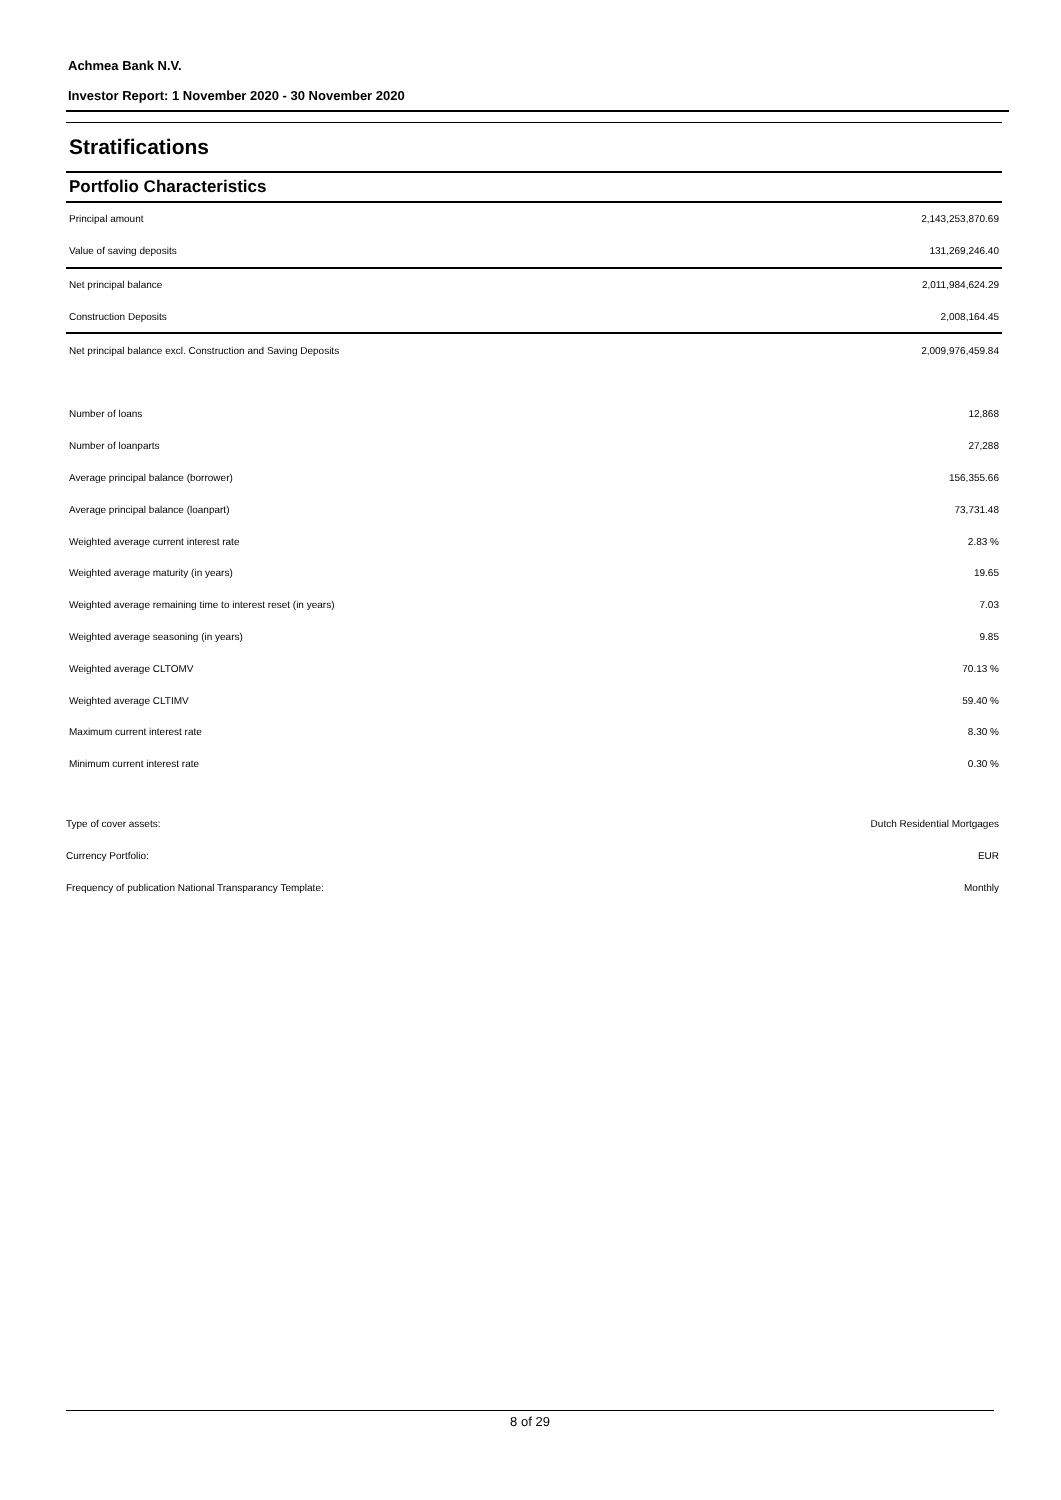Achmea Bank N.V.
Investor Report: 1 November 2020 - 30 November 2020
Stratifications
Portfolio Characteristics
| Principal amount | 2,143,253,870.69 |
| Value of saving deposits | 131,269,246.40 |
| Net principal balance | 2,011,984,624.29 |
| Construction Deposits | 2,008,164.45 |
| Net principal balance excl. Construction and Saving Deposits | 2,009,976,459.84 |
| Number of loans | 12,868 |
| Number of loanparts | 27,288 |
| Average principal balance (borrower) | 156,355.66 |
| Average principal balance (loanpart) | 73,731.48 |
| Weighted average current interest rate | 2.83 % |
| Weighted average maturity (in years) | 19.65 |
| Weighted average remaining time to interest reset (in years) | 7.03 |
| Weighted average seasoning (in years) | 9.85 |
| Weighted average CLTOMV | 70.13 % |
| Weighted average CLTIMV | 59.40 % |
| Maximum current interest rate | 8.30 % |
| Minimum current interest rate | 0.30 % |
| Type of cover assets: | Dutch Residential Mortgages |
| Currency Portfolio: | EUR |
| Frequency of publication National Transparancy Template: | Monthly |
8 of 29